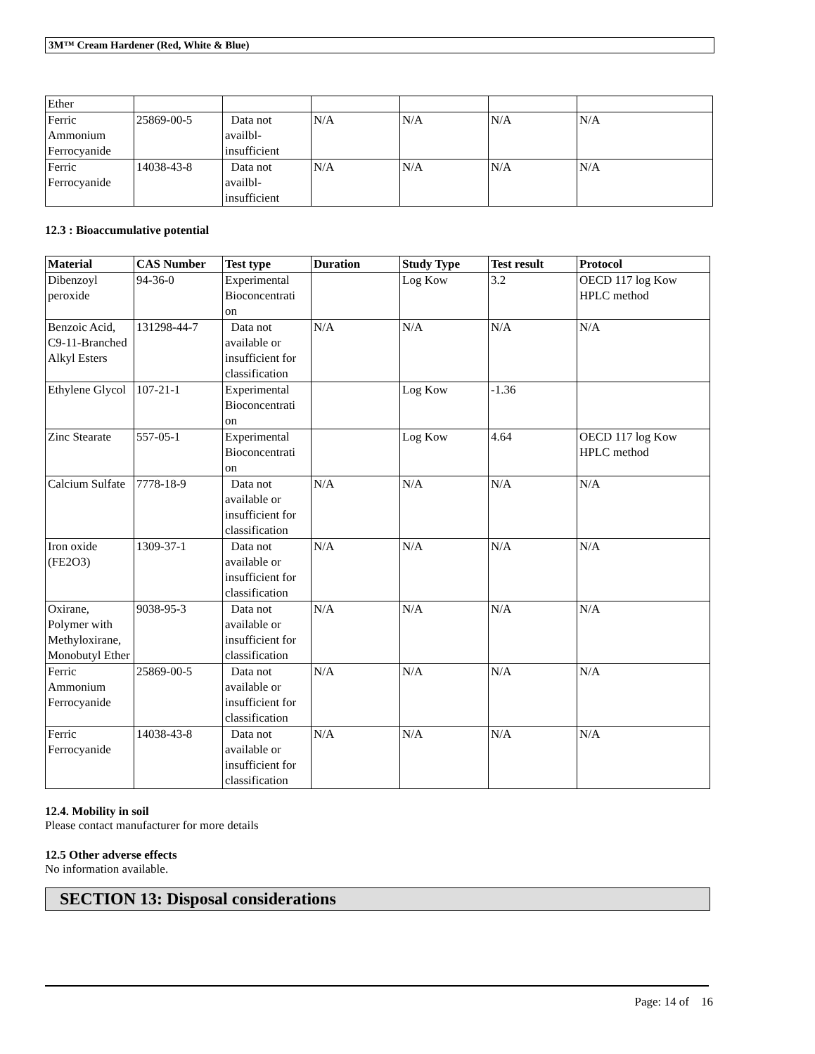3M™ Cream Hardener (Red, White & Blue)
| Ether | | | | | | |
| Ferric Ammonium Ferrocyanide | 25869-00-5 | Data not availbl-insufficient | N/A | N/A | N/A | N/A |
| Ferric Ferrocyanide | 14038-43-8 | Data not availbl-insufficient | N/A | N/A | N/A | N/A |
12.3 : Bioaccumulative potential
| Material | CAS Number | Test type | Duration | Study Type | Test result | Protocol |
| --- | --- | --- | --- | --- | --- | --- |
| Dibenzoyl peroxide | 94-36-0 | Experimental Bioconcentrati on | | Log Kow | 3.2 | OECD 117 log Kow HPLC method |
| Benzoic Acid, C9-11-Branched Alkyl Esters | 131298-44-7 | Data not available or insufficient for classification | N/A | N/A | N/A | N/A |
| Ethylene Glycol | 107-21-1 | Experimental Bioconcentrati on | | Log Kow | -1.36 | |
| Zinc Stearate | 557-05-1 | Experimental Bioconcentrati on | | Log Kow | 4.64 | OECD 117 log Kow HPLC method |
| Calcium Sulfate | 7778-18-9 | Data not available or insufficient for classification | N/A | N/A | N/A | N/A |
| Iron oxide (FE2O3) | 1309-37-1 | Data not available or insufficient for classification | N/A | N/A | N/A | N/A |
| Oxirane, Polymer with Methyloxirane, Monobutyl Ether | 9038-95-3 | Data not available or insufficient for classification | N/A | N/A | N/A | N/A |
| Ferric Ammonium Ferrocyanide | 25869-00-5 | Data not available or insufficient for classification | N/A | N/A | N/A | N/A |
| Ferric Ferrocyanide | 14038-43-8 | Data not available or insufficient for classification | N/A | N/A | N/A | N/A |
12.4. Mobility in soil
Please contact manufacturer for more details
12.5 Other adverse effects
No information available.
SECTION 13: Disposal considerations
Page: 14 of 16